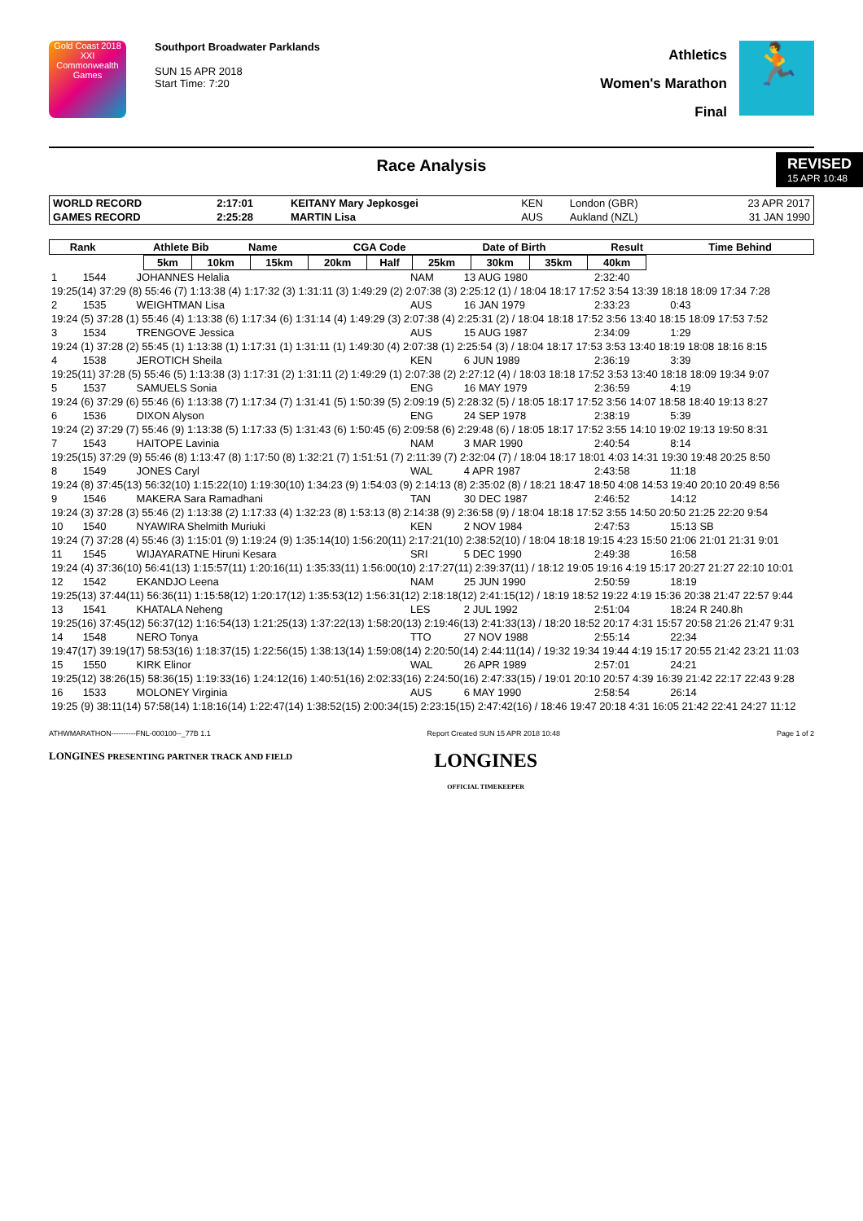Gold Coast 2018
XXI Commonwealth Games
Southport Broadwater Parklands
SUN 15 APR 2018
Start Time: 7:20
Athletics
Women's Marathon
Final
🏃
Race Analysis
REVISED
15 APR 10:48
| WORLD RECORD | 2:17:01 | KEITANY Mary Jepkosgei | KEN | London (GBR) | 23 APR 2017 |
| GAMES RECORD | 2:25:28 | MARTIN Lisa | AUS | Aukland (NZL) | 31 JAN 1990 |
| Rank | Athlete Bib | Name | CGA Code | Date of Birth | Result | Time Behind |
| --- | --- | --- | --- | --- | --- | --- |
| | 5km | 10km | 15km | 20km | Half | 25km | 30km | 35km | 40km | |
| 1 | 1544 | JOHANNES Helalia | NAM | 13 AUG 1980 | 2:32:40 | |
| 19:25(14) 37:29 (8) 55:46 (7) 1:13:38 (4) 1:17:32 (3) 1:31:11 (3) 1:49:29 (2) 2:07:38 (3) 2:25:12 (1) / 18:04 18:17 17:52 3:54 13:39 18:18 18:09 17:34 7:28 | | | | | | |
| 2 | 1535 | WEIGHTMAN Lisa | AUS | 16 JAN 1979 | 2:33:23 | 0:43 |
| 19:24 (5) 37:28 (1) 55:46 (4) 1:13:38 (6) 1:17:34 (6) 1:31:14 (4) 1:49:29 (3) 2:07:38 (4) 2:25:31 (2) / 18:04 18:18 17:52 3:56 13:40 18:15 18:09 17:53 7:52 | | | | | | |
| 3 | 1534 | TRENGOVE Jessica | AUS | 15 AUG 1987 | 2:34:09 | 1:29 |
| 19:24 (1) 37:28 (2) 55:45 (1) 1:13:38 (1) 1:17:31 (1) 1:31:11 (1) 1:49:30 (4) 2:07:38 (1) 2:25:54 (3) / 18:04 18:17 17:53 3:53 13:40 18:19 18:08 18:16 8:15 | | | | | | |
| 4 | 1538 | JEROTICH Sheila | KEN | 6 JUN 1989 | 2:36:19 | 3:39 |
| 19:25(11) 37:28 (5) 55:46 (5) 1:13:38 (3) 1:17:31 (2) 1:31:11 (2) 1:49:29 (1) 2:07:38 (2) 2:27:12 (4) / 18:03 18:18 17:52 3:53 13:40 18:18 18:09 19:34 9:07 | | | | | | |
| 5 | 1537 | SAMUELS Sonia | ENG | 16 MAY 1979 | 2:36:59 | 4:19 |
| 19:24 (6) 37:29 (6) 55:46 (6) 1:13:38 (7) 1:17:34 (7) 1:31:41 (5) 1:50:39 (5) 2:09:19 (5) 2:28:32 (5) / 18:05 18:17 17:52 3:56 14:07 18:58 18:40 19:13 8:27 | | | | | | |
| 6 | 1536 | DIXON Alyson | ENG | 24 SEP 1978 | 2:38:19 | 5:39 |
| 19:24 (2) 37:29 (7) 55:46 (9) 1:13:38 (5) 1:17:33 (5) 1:31:43 (6) 1:50:45 (6) 2:09:58 (6) 2:29:48 (6) / 18:05 18:17 17:52 3:55 14:10 19:02 19:13 19:50 8:31 | | | | | | |
| 7 | 1543 | HAITOPE Lavinia | NAM | 3 MAR 1990 | 2:40:54 | 8:14 |
| 19:25(15) 37:29 (9) 55:46 (8) 1:13:47 (8) 1:17:50 (8) 1:32:21 (7) 1:51:51 (7) 2:11:39 (7) 2:32:04 (7) / 18:04 18:17 18:01 4:03 14:31 19:30 19:48 20:25 8:50 | | | | | | |
| 8 | 1549 | JONES Caryl | WAL | 4 APR 1987 | 2:43:58 | 11:18 |
| 19:24 (8) 37:45(13) 56:32(10) 1:15:22(10) 1:19:30(10) 1:34:23 (9) 1:54:03 (9) 2:14:13 (8) 2:35:02 (8) / 18:21 18:47 18:50 4:08 14:53 19:40 20:10 20:49 8:56 | | | | | | |
| 9 | 1546 | MAKERA Sara Ramadhani | TAN | 30 DEC 1987 | 2:46:52 | 14:12 |
| 19:24 (3) 37:28 (3) 55:46 (2) 1:13:38 (2) 1:17:33 (4) 1:32:23 (8) 1:53:13 (8) 2:14:38 (9) 2:36:58 (9) / 18:04 18:18 17:52 3:55 14:50 20:50 21:25 22:20 9:54 | | | | | | |
| 10 | 1540 | NYAWIRA Shelmith Muriuki | KEN | 2 NOV 1984 | 2:47:53 | 15:13 SB |
| 19:24 (7) 37:28 (4) 55:46 (3) 1:15:01 (9) 1:19:24 (9) 1:35:14(10) 1:56:20(11) 2:17:21(10) 2:38:52(10) / 18:04 18:18 19:15 4:23 15:50 21:06 21:01 21:31 9:01 | | | | | | |
| 11 | 1545 | WIJAYARATNE Hiruni Kesara | SRI | 5 DEC 1990 | 2:49:38 | 16:58 |
| 19:24 (4) 37:36(10) 56:41(13) 1:15:57(11) 1:20:16(11) 1:35:33(11) 1:56:00(10) 2:17:27(11) 2:39:37(11) / 18:12 19:05 19:16 4:19 15:17 20:27 21:27 22:10 10:01 | | | | | | |
| 12 | 1542 | EKANDJO Leena | NAM | 25 JUN 1990 | 2:50:59 | 18:19 |
| 19:25(13) 37:44(11) 56:36(11) 1:15:58(12) 1:20:17(12) 1:35:53(12) 1:56:31(12) 2:18:18(12) 2:41:15(12) / 18:19 18:52 19:22 4:19 15:36 20:38 21:47 22:57 9:44 | | | | | | |
| 13 | 1541 | KHATALA Neheng | LES | 2 JUL 1992 | 2:51:04 | 18:24 R 240.8h |
| 19:25(16) 37:45(12) 56:37(12) 1:16:54(13) 1:21:25(13) 1:37:22(13) 1:58:20(13) 2:19:46(13) 2:41:33(13) / 18:20 18:52 20:17 4:31 15:57 20:58 21:26 21:47 9:31 | | | | | | |
| 14 | 1548 | NERO Tonya | TTO | 27 NOV 1988 | 2:55:14 | 22:34 |
| 19:47(17) 39:19(17) 58:53(16) 1:18:37(15) 1:22:56(15) 1:38:13(14) 1:59:08(14) 2:20:50(14) 2:44:11(14) / 19:32 19:34 19:44 4:19 15:17 20:55 21:42 23:21 11:03 | | | | | | |
| 15 | 1550 | KIRK Elinor | WAL | 26 APR 1989 | 2:57:01 | 24:21 |
| 19:25(12) 38:26(15) 58:36(15) 1:19:33(16) 1:24:12(16) 1:40:51(16) 2:02:33(16) 2:24:50(16) 2:47:33(15) / 19:01 20:10 20:57 4:39 16:39 21:42 22:17 22:43 9:28 | | | | | | |
| 16 | 1533 | MOLONEY Virginia | AUS | 6 MAY 1990 | 2:58:54 | 26:14 |
| 19:25 (9) 38:11(14) 57:58(14) 1:18:16(14) 1:22:47(14) 1:38:52(15) 2:00:34(15) 2:23:15(15) 2:47:42(16) / 18:46 19:47 20:18 4:31 16:05 21:42 22:41 24:27 11:12 | | | | | | |
ATHWMARATHON----------FNL-000100--_77B 1.1 Report Created SUN 15 APR 2018 10:48 Page 1 of 2
LONGINES PRESENTING PARTNER TRACK AND FIELD LONGINES
OFFICIAL TIMEKEEPER